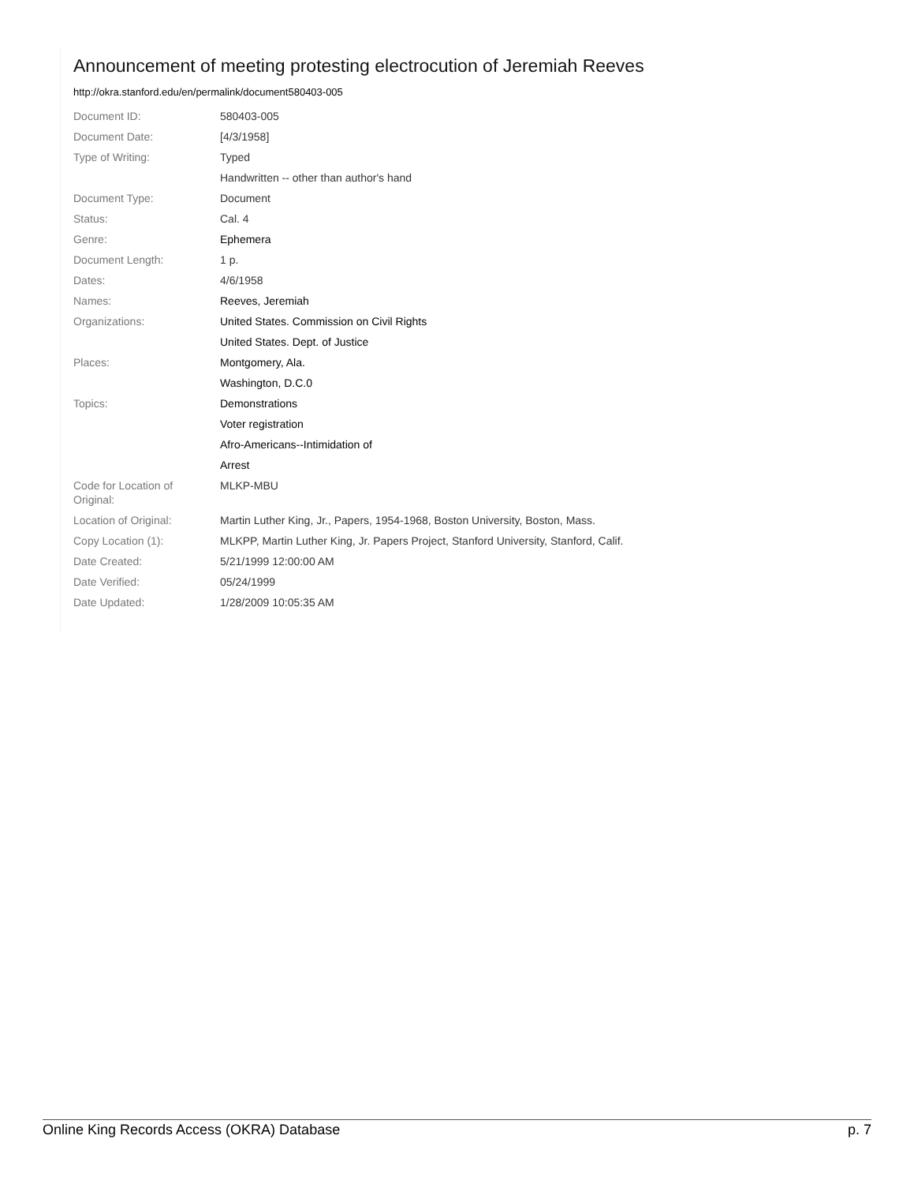Announcement of meeting protesting electrocution of Jeremiah Reeves
http://okra.stanford.edu/en/permalink/document580403-005
| Document ID: | 580403-005 |
| Document Date: | [4/3/1958] |
| Type of Writing: | Typed |
| | Handwritten -- other than author's hand |
| Document Type: | Document |
| Status: | Cal. 4 |
| Genre: | Ephemera |
| Document Length: | 1 p. |
| Dates: | 4/6/1958 |
| Names: | Reeves, Jeremiah |
| Organizations: | United States. Commission on Civil Rights |
| | United States. Dept. of Justice |
| Places: | Montgomery, Ala. |
| | Washington, D.C.0 |
| Topics: | Demonstrations |
| | Voter registration |
| | Afro-Americans--Intimidation of |
| | Arrest |
| Code for Location of Original: | MLKP-MBU |
| Location of Original: | Martin Luther King, Jr., Papers, 1954-1968, Boston University, Boston, Mass. |
| Copy Location (1): | MLKPP, Martin Luther King, Jr. Papers Project, Stanford University, Stanford, Calif. |
| Date Created: | 5/21/1999 12:00:00 AM |
| Date Verified: | 05/24/1999 |
| Date Updated: | 1/28/2009 10:05:35 AM |
Online King Records Access (OKRA) Database p. 7